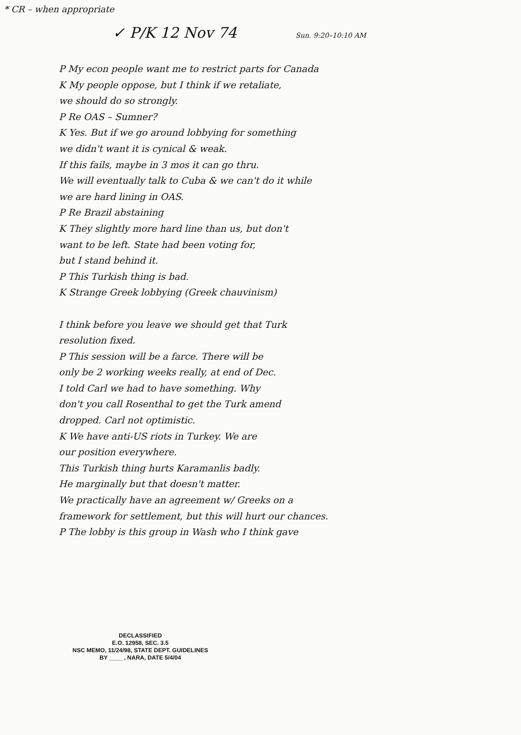* CR – when appropriate
✓ P/K 12 Nov 74 Sun. 9:20–10:10 AM
P My econ people want me to restrict parts for Canada
K My people oppose, but I think if we retaliate,
we should do so strongly.
P Re OAS – Sumner?
K Yes. But if we go around lobbying for something
we didn't want it is cynical & weak.
If this fails, maybe in 3 mos it can go thru.
We will eventually talk to Cuba & we can't do it while
we are hard lining in OAS.
P Re Brazil abstaining
K They slightly more hard line than us, but don't
want to be left. State had been voting for,
but I stand behind it.
P This Turkish thing is bad.
K Strange Greek lobbying (Greek chauvinism)
I think before you leave we should get that Turk
resolution fixed.
P This session will be a farce. There will be
only be 2 working weeks really, at end of Dec.
I told Carl we had to have something. Why
don't you call Rosenthal to get the Turk amend
dropped. Carl not optimistic.
K We have anti-US riots in Turkey. We are
our position everywhere.
This Turkish thing hurts Karamanlis badly.
He marginally but that doesn't matter.
We practically have an agreement w/ Greeks on a
framework for settlement, but this will hurt our chances.
P The lobby is this group in Wash who I think gave
DECLASSIFIED
E.O. 12958, SEC. 3.5
NSC MEMO, 11/24/98, STATE DEPT. GUIDELINES
BY ____ , NARA, DATE 5/4/04